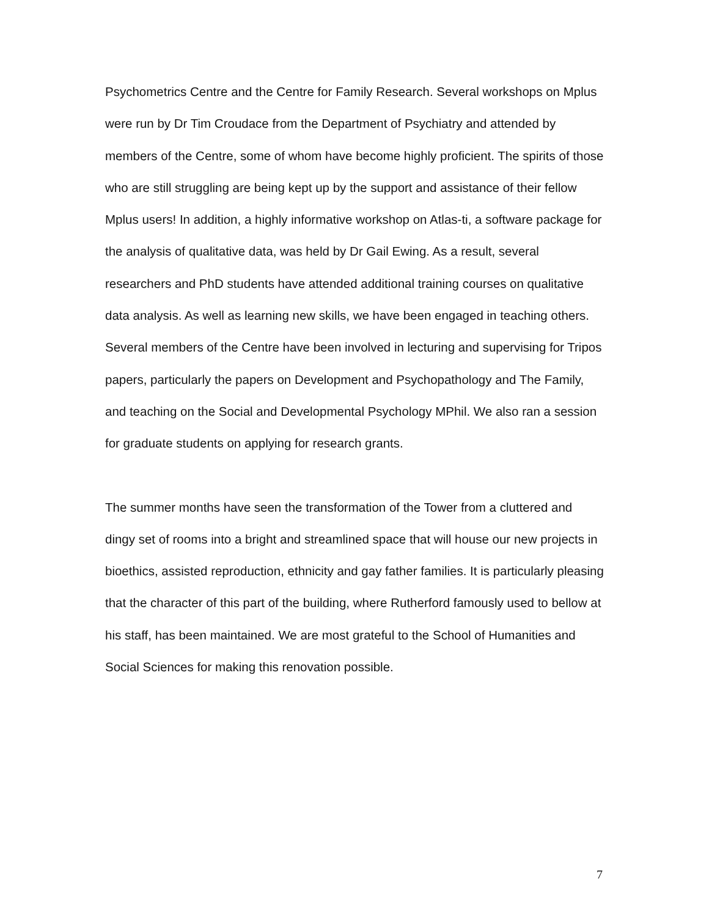Psychometrics Centre and the Centre for Family Research. Several workshops on Mplus were run by Dr Tim Croudace from the Department of Psychiatry and attended by members of the Centre, some of whom have become highly proficient. The spirits of those who are still struggling are being kept up by the support and assistance of their fellow Mplus users! In addition, a highly informative workshop on Atlas-ti, a software package for the analysis of qualitative data, was held by Dr Gail Ewing. As a result, several researchers and PhD students have attended additional training courses on qualitative data analysis. As well as learning new skills, we have been engaged in teaching others. Several members of the Centre have been involved in lecturing and supervising for Tripos papers, particularly the papers on Development and Psychopathology and The Family, and teaching on the Social and Developmental Psychology MPhil. We also ran a session for graduate students on applying for research grants.
The summer months have seen the transformation of the Tower from a cluttered and dingy set of rooms into a bright and streamlined space that will house our new projects in bioethics, assisted reproduction, ethnicity and gay father families. It is particularly pleasing that the character of this part of the building, where Rutherford famously used to bellow at his staff, has been maintained. We are most grateful to the School of Humanities and Social Sciences for making this renovation possible.
7